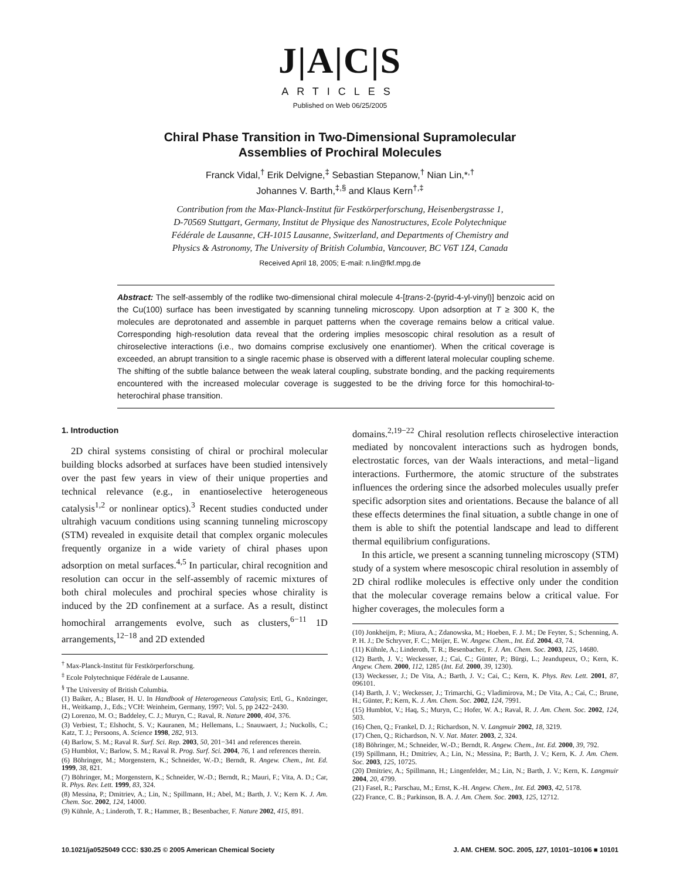J|A|C|S
ARTICLES
Published on Web 06/25/2005
Chiral Phase Transition in Two-Dimensional Supramolecular
Assemblies of Prochiral Molecules
Franck Vidal,<sup>†</sup> Erik Delvigne,<sup>‡</sup> Sebastian Stepanow,<sup>†</sup> Nian Lin,*<sup>,†</sup>
Johannes V. Barth,<sup>‡,§</sup> and Klaus Kern<sup>†,‡</sup>
Contribution from the Max-Planck-Institut für Festkörperforschung, Heisenbergstrasse 1,
D-70569 Stuttgart, Germany, Institut de Physique des Nanostructures, Ecole Polytechnique
Fédérale de Lausanne, CH-1015 Lausanne, Switzerland, and Departments of Chemistry and
Physics & Astronomy, The University of British Columbia, Vancouver, BC V6T 1Z4, Canada
Received April 18, 2005; E-mail: n.lin@fkf.mpg.de
Abstract: The self-assembly of the rodlike two-dimensional chiral molecule 4-[trans-2-(pyrid-4-yl-vinyl)] benzoic acid on the Cu(100) surface has been investigated by scanning tunneling microscopy. Upon adsorption at T ≥ 300 K, the molecules are deprotonated and assemble in parquet patterns when the coverage remains below a critical value. Corresponding high-resolution data reveal that the ordering implies mesoscopic chiral resolution as a result of chiroselective interactions (i.e., two domains comprise exclusively one enantiomer). When the critical coverage is exceeded, an abrupt transition to a single racemic phase is observed with a different lateral molecular coupling scheme. The shifting of the subtle balance between the weak lateral coupling, substrate bonding, and the packing requirements encountered with the increased molecular coverage is suggested to be the driving force for this homochiral-to-heterochiral phase transition.
1. Introduction
2D chiral systems consisting of chiral or prochiral molecular building blocks adsorbed at surfaces have been studied intensively over the past few years in view of their unique properties and technical relevance (e.g., in enantioselective heterogeneous catalysis<sup>1,2</sup> or nonlinear optics).<sup>3</sup> Recent studies conducted under ultrahigh vacuum conditions using scanning tunneling microscopy (STM) revealed in exquisite detail that complex organic molecules frequently organize in a wide variety of chiral phases upon adsorption on metal surfaces.<sup>4,5</sup> In particular, chiral recognition and resolution can occur in the self-assembly of racemic mixtures of both chiral molecules and prochiral species whose chirality is induced by the 2D confinement at a surface. As a result, distinct homochiral arrangements evolve, such as clusters,<sup>6−11</sup> 1D arrangements,<sup>12−18</sup> and 2D extended
<sup>†</sup> Max-Planck-Institut für Festkörperforschung.
<sup>‡</sup> Ecole Polytechnique Fédérale de Lausanne.
<sup>§</sup> The University of British Columbia.
(1) Baiker, A.; Blaser, H. U. In Handbook of Heterogeneous Catalysis; Ertl, G., Knözinger, H., Weitkamp, J., Eds.; VCH: Weinheim, Germany, 1997; Vol. 5, pp 2422−2430.
(2) Lorenzo, M. O.; Baddeley, C. J.; Muryn, C.; Raval, R. Nature 2000, 404, 376.
(3) Verbiest, T.; Elshocht, S. V.; Kauranen, M.; Hellemans, L.; Snauwaert, J.; Nuckolls, C.; Katz, T. J.; Persoons, A. Science 1998, 282, 913.
(4) Barlow, S. M.; Raval R. Surf. Sci. Rep. 2003, 50, 201−341 and references therein.
(5) Humblot, V.; Barlow, S. M.; Raval R. Prog. Surf. Sci. 2004, 76, 1 and references therein.
(6) Böhringer, M.; Morgenstern, K.; Schneider, W.-D.; Berndt, R. Angew. Chem., Int. Ed. 1999, 38, 821.
(7) Böhringer, M.; Morgenstern, K.; Schneider, W.-D.; Berndt, R.; Mauri, F.; Vita, A. D.; Car, R. Phys. Rev. Lett. 1999, 83, 324.
(8) Messina, P.; Dmitriev, A.; Lin, N.; Spillmann, H.; Abel, M.; Barth, J. V.; Kern K. J. Am. Chem. Soc. 2002, 124, 14000.
(9) Kühnle, A.; Linderoth, T. R.; Hammer, B.; Besenbacher, F. Nature 2002, 415, 891.
domains.<sup>2,19−22</sup> Chiral resolution reflects chiroselective interaction mediated by noncovalent interactions such as hydrogen bonds, electrostatic forces, van der Waals interactions, and metal−ligand interactions. Furthermore, the atomic structure of the substrates influences the ordering since the adsorbed molecules usually prefer specific adsorption sites and orientations. Because the balance of all these effects determines the final situation, a subtle change in one of them is able to shift the potential landscape and lead to different thermal equilibrium configurations.
In this article, we present a scanning tunneling microscopy (STM) study of a system where mesoscopic chiral resolution in assembly of 2D chiral rodlike molecules is effective only under the condition that the molecular coverage remains below a critical value. For higher coverages, the molecules form a
(10) Jonkheijm, P.; Miura, A.; Zdanowska, M.; Hoeben, F. J. M.; De Feyter, S.; Schenning, A. P. H. J.; De Schryver, F. C.; Meijer, E. W. Angew. Chem., Int. Ed. 2004, 43, 74.
(11) Kühnle, A.; Linderoth, T. R.; Besenbacher, F. J. Am. Chem. Soc. 2003, 125, 14680.
(12) Barth, J. V.; Weckesser, J.; Cai, C.; Günter, P.; Bürgi, L.; Jeandupeux, O.; Kern, K. Angew. Chem. 2000, 112, 1285 (Int. Ed. 2000, 39, 1230).
(13) Weckesser, J.; De Vita, A.; Barth, J. V.; Cai, C.; Kern, K. Phys. Rev. Lett. 2001, 87, 096101.
(14) Barth, J. V.; Weckesser, J.; Trimarchi, G.; Vladimirova, M.; De Vita, A.; Cai, C.; Brune, H.; Günter, P.; Kern, K. J. Am. Chem. Soc. 2002, 124, 7991.
(15) Humblot, V.; Haq, S.; Muryn, C.; Hofer, W. A.; Raval, R. J. Am. Chem. Soc. 2002, 124, 503.
(16) Chen, Q.; Frankel, D. J.; Richardson, N. V. Langmuir 2002, 18, 3219.
(17) Chen, Q.; Richardson, N. V. Nat. Mater. 2003, 2, 324.
(18) Böhringer, M.; Schneider, W.-D.; Berndt, R. Angew. Chem., Int. Ed. 2000, 39, 792.
(19) Spillmann, H.; Dmitriev, A.; Lin, N.; Messina, P.; Barth, J. V.; Kern, K. J. Am. Chem. Soc. 2003, 125, 10725.
(20) Dmitriev, A.; Spillmann, H.; Lingenfelder, M.; Lin, N.; Barth, J. V.; Kern, K. Langmuir 2004, 20, 4799.
(21) Fasel, R.; Parschau, M.; Ernst, K.-H. Angew. Chem., Int. Ed. 2003, 42, 5178.
(22) France, C. B.; Parkinson, B. A. J. Am. Chem. Soc. 2003, 125, 12712.
10.1021/ja0525049 CCC: $30.25 © 2005 American Chemical Society J. AM. CHEM. SOC. 2005, 127, 10101−10106 ■ 10101